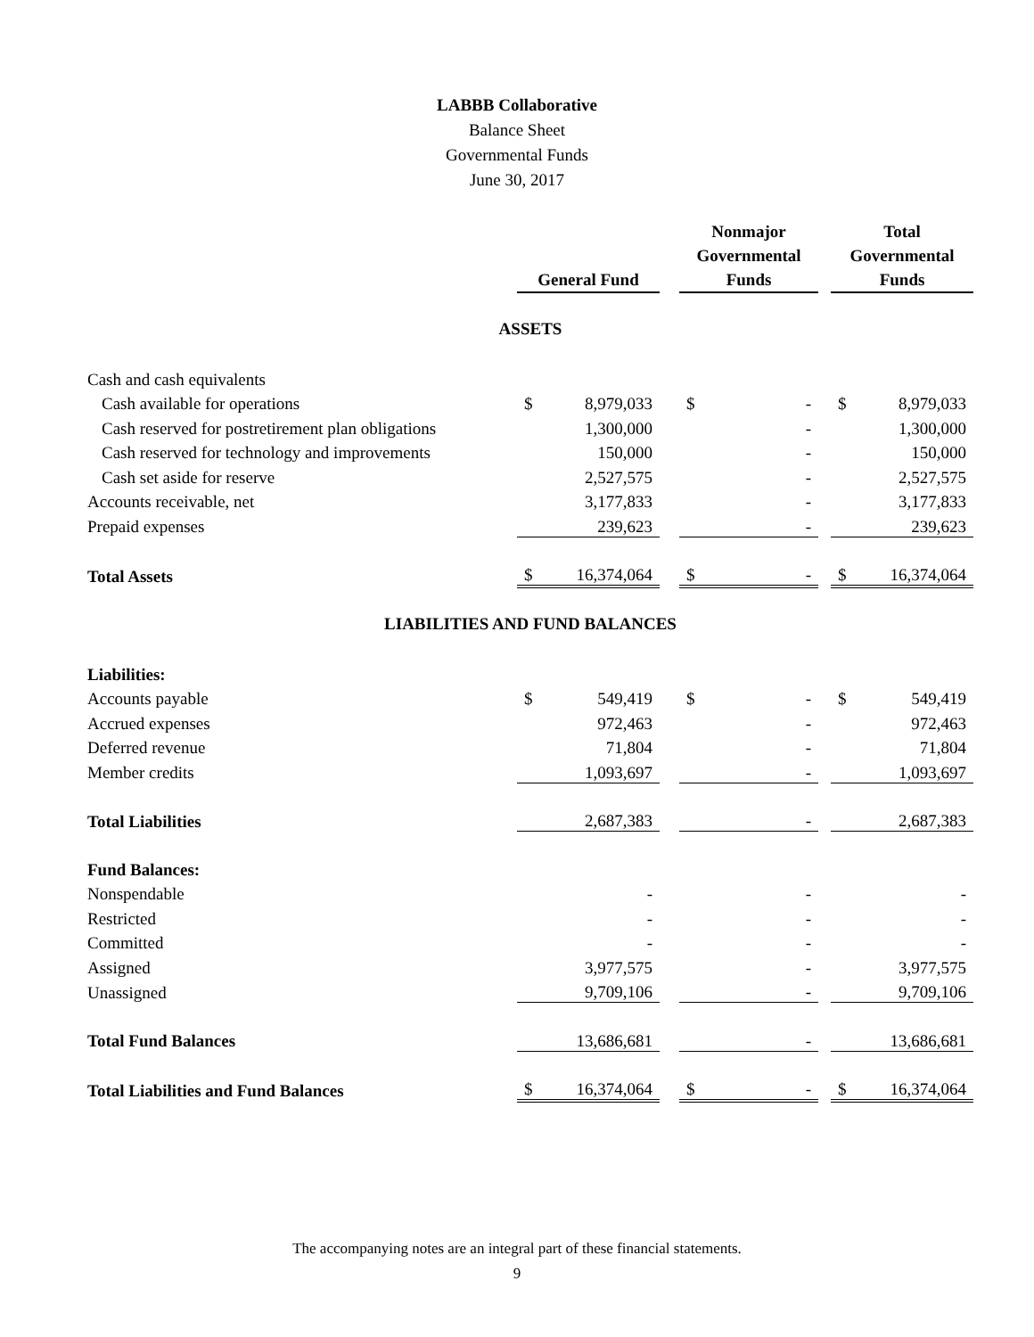LABBB Collaborative
Balance Sheet
Governmental Funds
June 30, 2017
| | General Fund | | | Nonmajor Governmental Funds | | | Total Governmental Funds | |
| --- | --- | --- | --- | --- | --- | --- | --- | --- |
| ASSETS | | | | | | | | |
| Cash and cash equivalents | | | | | | | | |
| Cash available for operations | $ | 8,979,033 | | $ | - | | $ | 8,979,033 |
| Cash reserved for postretirement plan obligations | | 1,300,000 | | | - | | | 1,300,000 |
| Cash reserved for technology and improvements | | 150,000 | | | - | | | 150,000 |
| Cash set aside for reserve | | 2,527,575 | | | - | | | 2,527,575 |
| Accounts receivable, net | | 3,177,833 | | | - | | | 3,177,833 |
| Prepaid expenses | | 239,623 | | | - | | | 239,623 |
| Total Assets | $ | 16,374,064 | | $ | - | | $ | 16,374,064 |
| LIABILITIES AND FUND BALANCES | | | | | | | | |
| Liabilities: | | | | | | | | |
| Accounts payable | $ | 549,419 | | $ | - | | $ | 549,419 |
| Accrued expenses | | 972,463 | | | - | | | 972,463 |
| Deferred revenue | | 71,804 | | | - | | | 71,804 |
| Member credits | | 1,093,697 | | | - | | | 1,093,697 |
| Total Liabilities | | 2,687,383 | | | - | | | 2,687,383 |
| Fund Balances: | | | | | | | | |
| Nonspendable | | - | | | - | | | - |
| Restricted | | - | | | - | | | - |
| Committed | | - | | | - | | | - |
| Assigned | | 3,977,575 | | | - | | | 3,977,575 |
| Unassigned | | 9,709,106 | | | - | | | 9,709,106 |
| Total Fund Balances | | 13,686,681 | | | - | | | 13,686,681 |
| Total Liabilities and Fund Balances | $ | 16,374,064 | | $ | - | | $ | 16,374,064 |
The accompanying notes are an integral part of these financial statements.
9